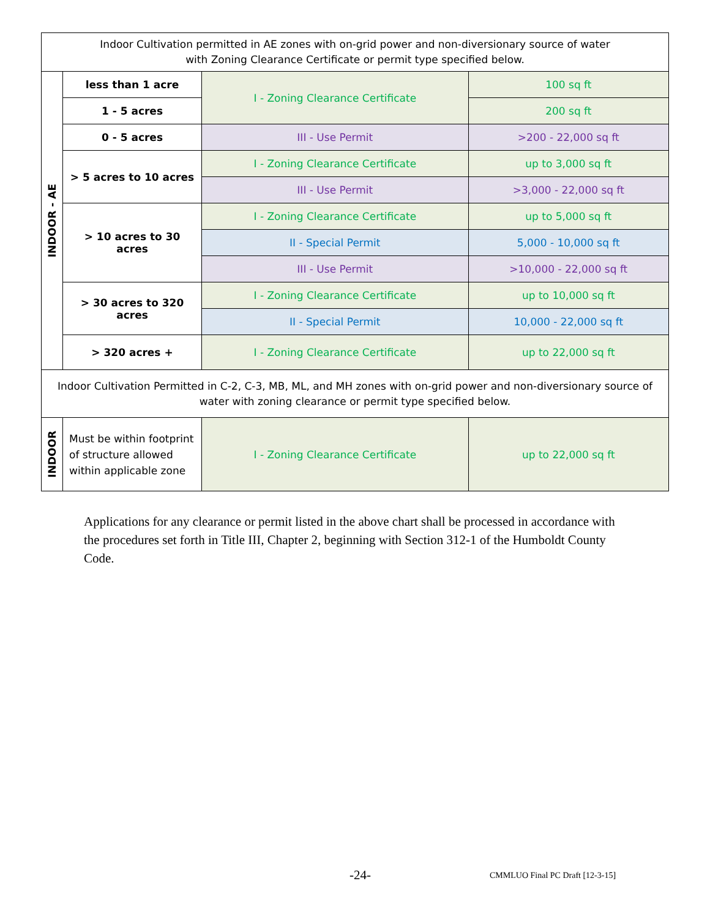| Indoor Cultivation permitted in AE zones with on-grid power and non-diversionary source of water with Zoning Clearance Certificate or permit type specified below. | | | |
| INDOOR - AE | less than 1 acre | I - Zoning Clearance Certificate | 100 sq ft |
| | 1 - 5 acres | | 200 sq ft |
| | 0 - 5 acres | III - Use Permit | >200 - 22,000 sq ft |
| | > 5 acres to 10 acres | I - Zoning Clearance Certificate | up to 3,000 sq ft |
| | | III - Use Permit | >3,000 - 22,000 sq ft |
| | > 10 acres to 30 acres | I - Zoning Clearance Certificate | up to 5,000 sq ft |
| | | II - Special Permit | 5,000 - 10,000 sq ft |
| | | III - Use Permit | >10,000 - 22,000 sq ft |
| | > 30 acres to 320 acres | I - Zoning Clearance Certificate | up to 10,000 sq ft |
| | | II - Special Permit | 10,000 - 22,000 sq ft |
| | > 320 acres + | I - Zoning Clearance Certificate | up to 22,000 sq ft |
| Indoor Cultivation Permitted in C-2, C-3, MB, ML, and MH zones with on-grid power and non-diversionary source of water with zoning clearance or permit type specified below. | | | |
| INDOOR | Must be within footprint of structure allowed within applicable zone | I - Zoning Clearance Certificate | up to 22,000 sq ft |
Applications for any clearance or permit listed in the above chart shall be processed in accordance with the procedures set forth in Title III, Chapter 2, beginning with Section 312-1 of the Humboldt County Code.
-24-
CMMLUO Final PC Draft [12-3-15]